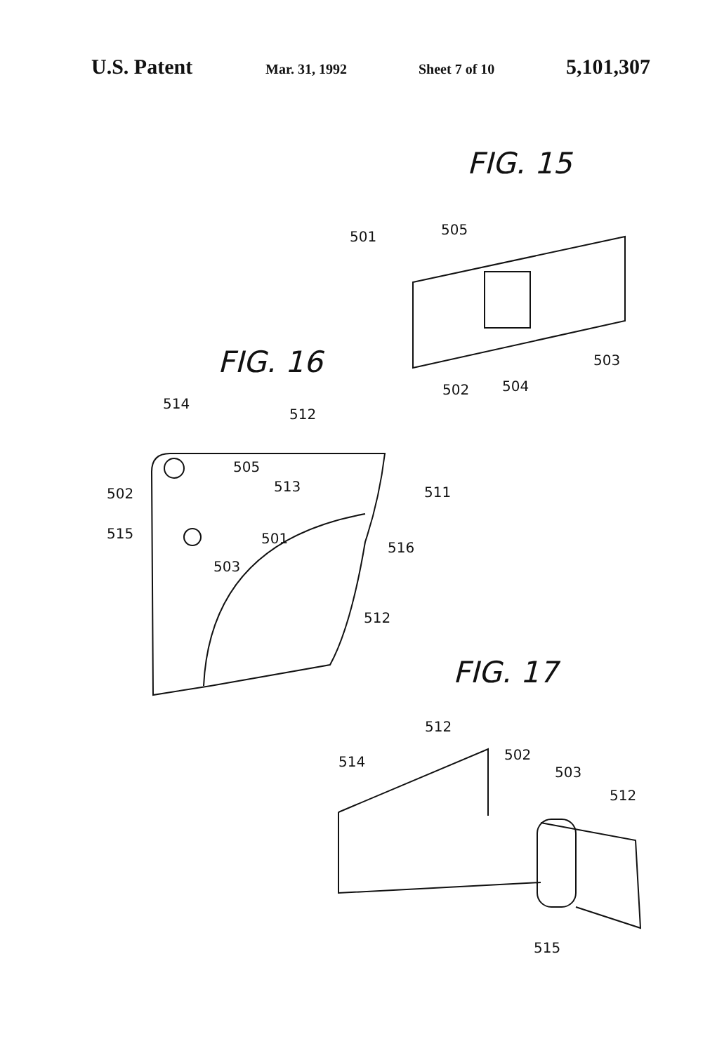U.S. Patent Mar. 31, 1992 Sheet 7 of 10 5,101,307
FIG. 15
501
505
502
504
503
FIG. 16
514
512
505
513
502
511
515
501
503
516
512
FIG. 17
512
514
502
503
512
515